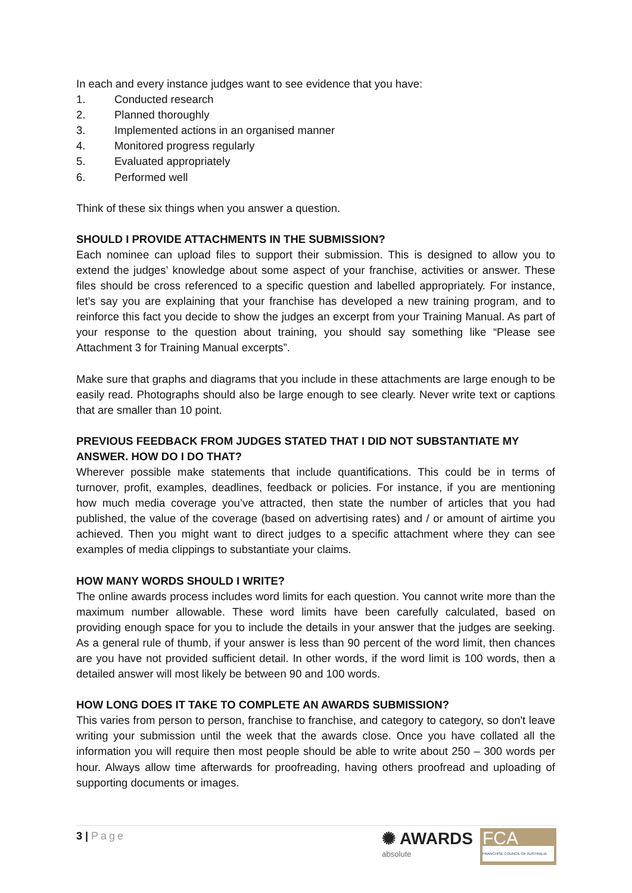In each and every instance judges want to see evidence that you have:
1. Conducted research
2. Planned thoroughly
3. Implemented actions in an organised manner
4. Monitored progress regularly
5. Evaluated appropriately
6. Performed well
Think of these six things when you answer a question.
SHOULD I PROVIDE ATTACHMENTS IN THE SUBMISSION?
Each nominee can upload files to support their submission. This is designed to allow you to extend the judges’ knowledge about some aspect of your franchise, activities or answer. These files should be cross referenced to a specific question and labelled appropriately. For instance, let’s say you are explaining that your franchise has developed a new training program, and to reinforce this fact you decide to show the judges an excerpt from your Training Manual. As part of your response to the question about training, you should say something like “Please see Attachment 3 for Training Manual excerpts”.
Make sure that graphs and diagrams that you include in these attachments are large enough to be easily read. Photographs should also be large enough to see clearly. Never write text or captions that are smaller than 10 point.
PREVIOUS FEEDBACK FROM JUDGES STATED THAT I DID NOT SUBSTANTIATE MY ANSWER. HOW DO I DO THAT?
Wherever possible make statements that include quantifications. This could be in terms of turnover, profit, examples, deadlines, feedback or policies. For instance, if you are mentioning how much media coverage you’ve attracted, then state the number of articles that you had published, the value of the coverage (based on advertising rates) and / or amount of airtime you achieved. Then you might want to direct judges to a specific attachment where they can see examples of media clippings to substantiate your claims.
HOW MANY WORDS SHOULD I WRITE?
The online awards process includes word limits for each question. You cannot write more than the maximum number allowable. These word limits have been carefully calculated, based on providing enough space for you to include the details in your answer that the judges are seeking. As a general rule of thumb, if your answer is less than 90 percent of the word limit, then chances are you have not provided sufficient detail. In other words, if the word limit is 100 words, then a detailed answer will most likely be between 90 and 100 words.
HOW LONG DOES IT TAKE TO COMPLETE AN AWARDS SUBMISSION?
This varies from person to person, franchise to franchise, and category to category, so don't leave writing your submission until the week that the awards close. Once you have collated all the information you will require then most people should be able to write about 250 – 300 words per hour. Always allow time afterwards for proofreading, having others proofread and uploading of supporting documents or images.
3 | Page
✺ AWARDS
absolute
FCA
FRANCHISE COUNCIL OF AUSTRALIA